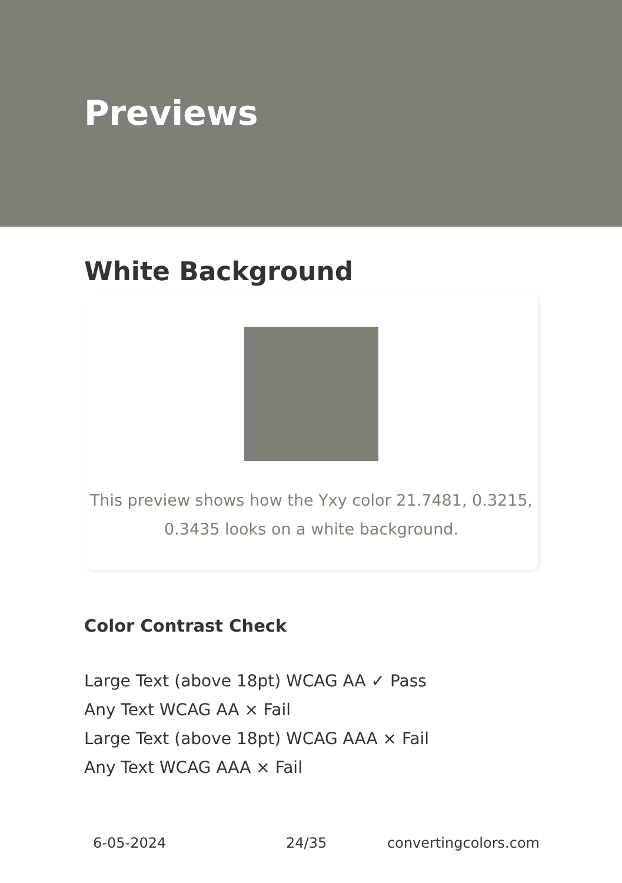Previews
White Background
This preview shows how the Yxy color 21.7481, 0.3215, 0.3435 looks on a white background.
Color Contrast Check
Large Text (above 18pt) WCAG AA ✓ Pass
Any Text WCAG AA × Fail
Large Text (above 18pt) WCAG AAA × Fail
Any Text WCAG AAA × Fail
6-05-2024 24/35 convertingcolors.com